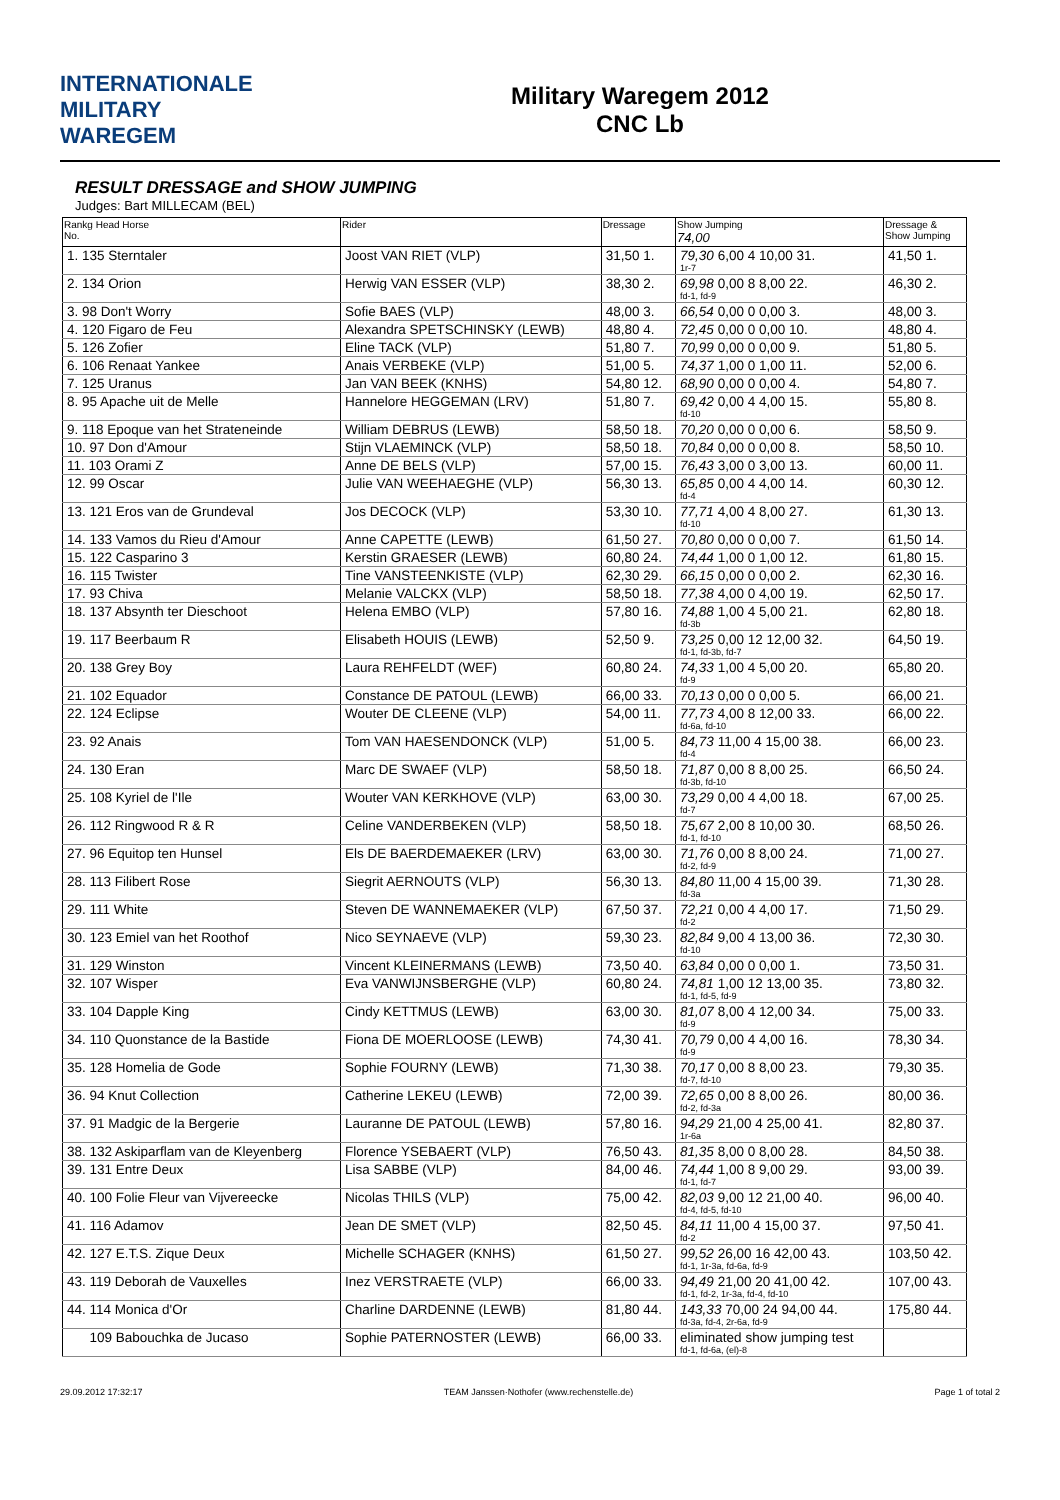INTERNATIONALE MILITARY WAREGEM
Military Waregem 2012
CNC Lb
RESULT DRESSAGE and SHOW JUMPING
Judges: Bart MILLECAM (BEL)
| Rankg Head Horse No. | Rider | Dressage | Show Jumping 74,00 | Dressage & Show Jumping |
| --- | --- | --- | --- | --- |
| 1. 135 Sterntaler | Joost VAN RIET (VLP) | 31,50 1. | 79,30 6,00 4 10,00 31. 1r-7 | 41,50 1. |
| 2. 134 Orion | Herwig VAN ESSER (VLP) | 38,30 2. | 69,98 0,00 8 8,00 22. fd-1, fd-9 | 46,30 2. |
| 3. 98 Don't Worry | Sofie BAES (VLP) | 48,00 3. | 66,54 0,00 0 0,00 3. | 48,00 3. |
| 4. 120 Figaro de Feu | Alexandra SPETSCHINSKY (LEWB) | 48,80 4. | 72,45 0,00 0 0,00 10. | 48,80 4. |
| 5. 126 Zofier | Eline TACK (VLP) | 51,80 7. | 70,99 0,00 0 0,00 9. | 51,80 5. |
| 6. 106 Renaat Yankee | Anais VERBEKE (VLP) | 51,00 5. | 74,37 1,00 0 1,00 11. | 52,00 6. |
| 7. 125 Uranus | Jan VAN BEEK (KNHS) | 54,80 12. | 68,90 0,00 0 0,00 4. | 54,80 7. |
| 8. 95 Apache uit de Melle | Hannelore HEGGEMAN (LRV) | 51,80 7. | 69,42 0,00 4 4,00 15. fd-10 | 55,80 8. |
| 9. 118 Epoque van het Strateneinde | William DEBRUS (LEWB) | 58,50 18. | 70,20 0,00 0 0,00 6. | 58,50 9. |
| 10. 97 Don d'Amour | Stijn VLAEMINCK (VLP) | 58,50 18. | 70,84 0,00 0 0,00 8. | 58,50 10. |
| 11. 103 Orami Z | Anne DE BELS (VLP) | 57,00 15. | 76,43 3,00 0 3,00 13. | 60,00 11. |
| 12. 99 Oscar | Julie VAN WEEHAEGHE (VLP) | 56,30 13. | 65,85 0,00 4 4,00 14. fd-4 | 60,30 12. |
| 13. 121 Eros van de Grundeval | Jos DECOCK (VLP) | 53,30 10. | 77,71 4,00 4 8,00 27. fd-10 | 61,30 13. |
| 14. 133 Vamos du Rieu d'Amour | Anne CAPETTE (LEWB) | 61,50 27. | 70,80 0,00 0 0,00 7. | 61,50 14. |
| 15. 122 Casparino 3 | Kerstin GRAESER (LEWB) | 60,80 24. | 74,44 1,00 0 1,00 12. | 61,80 15. |
| 16. 115 Twister | Tine VANSTEENKISTE (VLP) | 62,30 29. | 66,15 0,00 0 0,00 2. | 62,30 16. |
| 17. 93 Chiva | Melanie VALCKX (VLP) | 58,50 18. | 77,38 4,00 0 4,00 19. | 62,50 17. |
| 18. 137 Absynth ter Dieschoot | Helena EMBO (VLP) | 57,80 16. | 74,88 1,00 4 5,00 21. fd-3b | 62,80 18. |
| 19. 117 Beerbaum R | Elisabeth HOUIS (LEWB) | 52,50 9. | 73,25 0,00 12 12,00 32. fd-1, fd-3b, fd-7 | 64,50 19. |
| 20. 138 Grey Boy | Laura REHFELDT (WEF) | 60,80 24. | 74,33 1,00 4 5,00 20. fd-9 | 65,80 20. |
| 21. 102 Equador | Constance DE PATOUL (LEWB) | 66,00 33. | 70,13 0,00 0 0,00 5. | 66,00 21. |
| 22. 124 Eclipse | Wouter DE CLEENE (VLP) | 54,00 11. | 77,73 4,00 8 12,00 33. fd-6a, fd-10 | 66,00 22. |
| 23. 92 Anais | Tom VAN HAESENDONCK (VLP) | 51,00 5. | 84,73 11,00 4 15,00 38. fd-4 | 66,00 23. |
| 24. 130 Eran | Marc DE SWAEF (VLP) | 58,50 18. | 71,87 0,00 8 8,00 25. fd-3b, fd-10 | 66,50 24. |
| 25. 108 Kyriel de l'Ile | Wouter VAN KERKHOVE (VLP) | 63,00 30. | 73,29 0,00 4 4,00 18. fd-7 | 67,00 25. |
| 26. 112 Ringwood R & R | Celine VANDERBEKEN (VLP) | 58,50 18. | 75,67 2,00 8 10,00 30. fd-1, fd-10 | 68,50 26. |
| 27. 96 Equitop ten Hunsel | Els DE BAERDEMAEKER (LRV) | 63,00 30. | 71,76 0,00 8 8,00 24. fd-2, fd-9 | 71,00 27. |
| 28. 113 Filibert Rose | Siegrit AERNOUTS (VLP) | 56,30 13. | 84,80 11,00 4 15,00 39. fd-3a | 71,30 28. |
| 29. 111 White | Steven DE WANNEMAEKER (VLP) | 67,50 37. | 72,21 0,00 4 4,00 17. fd-2 | 71,50 29. |
| 30. 123 Emiel van het Roothof | Nico SEYNAEVE (VLP) | 59,30 23. | 82,84 9,00 4 13,00 36. fd-10 | 72,30 30. |
| 31. 129 Winston | Vincent KLEINERMANS (LEWB) | 73,50 40. | 63,84 0,00 0 0,00 1. | 73,50 31. |
| 32. 107 Wisper | Eva VANWIJNSBERGHE (VLP) | 60,80 24. | 74,81 1,00 12 13,00 35. fd-1, fd-5, fd-9 | 73,80 32. |
| 33. 104 Dapple King | Cindy KETTMUS (LEWB) | 63,00 30. | 81,07 8,00 4 12,00 34. fd-9 | 75,00 33. |
| 34. 110 Quonstance de la Bastide | Fiona DE MOERLOOSE (LEWB) | 74,30 41. | 70,79 0,00 4 4,00 16. fd-9 | 78,30 34. |
| 35. 128 Homelia de Gode | Sophie FOURNY (LEWB) | 71,30 38. | 70,17 0,00 8 8,00 23. fd-7, fd-10 | 79,30 35. |
| 36. 94 Knut Collection | Catherine LEKEU (LEWB) | 72,00 39. | 72,65 0,00 8 8,00 26. fd-2, fd-3a | 80,00 36. |
| 37. 91 Madgic de la Bergerie | Lauranne DE PATOUL (LEWB) | 57,80 16. | 94,29 21,00 4 25,00 41. 1r-6a | 82,80 37. |
| 38. 132 Askiparflam van de Kleyenberg | Florence YSEBAERT (VLP) | 76,50 43. | 81,35 8,00 0 8,00 28. | 84,50 38. |
| 39. 131 Entre Deux | Lisa SABBE (VLP) | 84,00 46. | 74,44 1,00 8 9,00 29. fd-1, fd-7 | 93,00 39. |
| 40. 100 Folie Fleur van Vijvereecke | Nicolas THILS (VLP) | 75,00 42. | 82,03 9,00 12 21,00 40. fd-4, fd-5, fd-10 | 96,00 40. |
| 41. 116 Adamov | Jean DE SMET (VLP) | 82,50 45. | 84,11 11,00 4 15,00 37. fd-2 | 97,50 41. |
| 42. 127 E.T.S. Zique Deux | Michelle SCHAGER (KNHS) | 61,50 27. | 99,52 26,00 16 42,00 43. fd-1, 1r-3a, fd-6a, fd-9 | 103,50 42. |
| 43. 119 Deborah de Vauxelles | Inez VERSTRAETE (VLP) | 66,00 33. | 94,49 21,00 20 41,00 42. fd-1, fd-2, 1r-3a, fd-4, fd-10 | 107,00 43. |
| 44. 114 Monica d'Or | Charline DARDENNE (LEWB) | 81,80 44. | 143,33 70,00 24 94,00 44. fd-3a, fd-4, 2r-6a, fd-9 | 175,80 44. |
| 109 Babouchka de Jucaso | Sophie PATERNOSTER (LEWB) | 66,00 33. | eliminated show jumping test fd-1, fd-6a, (el)-8 | |
29.09.2012 17:32:17 TEAM Janssen·Nothofer (www.rechenstelle.de) Page 1 of total 2